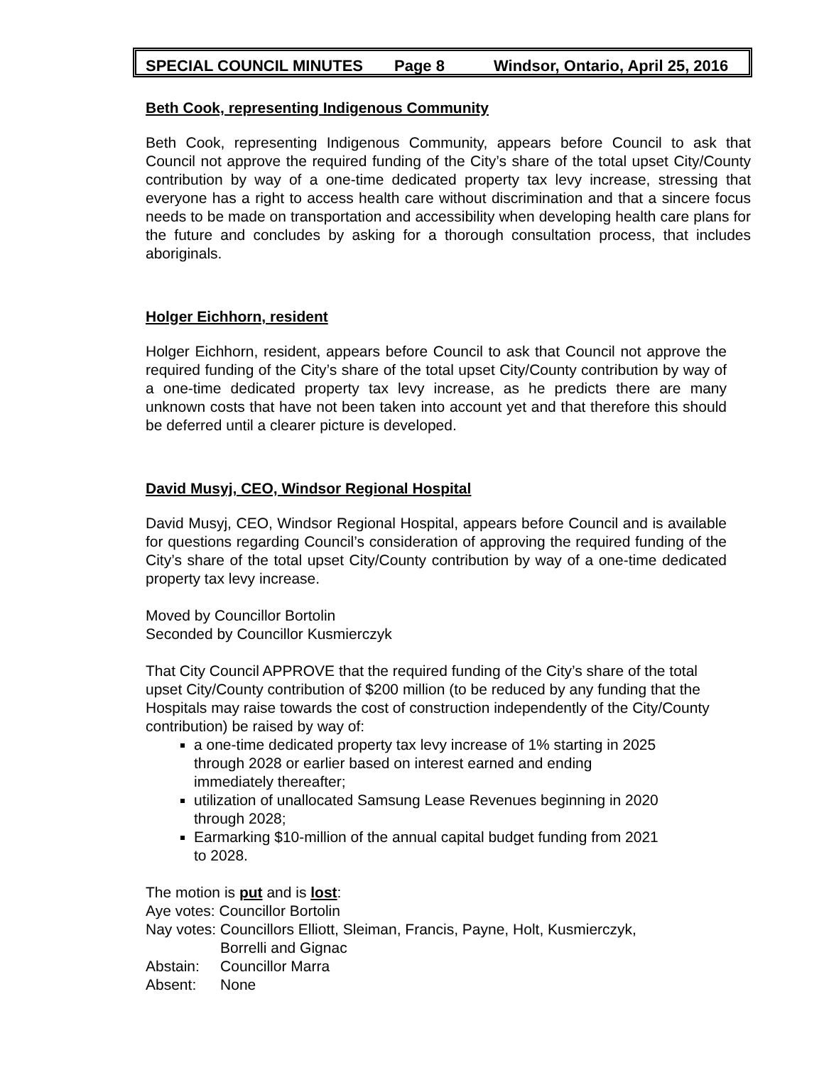SPECIAL COUNCIL MINUTES Page 8 Windsor, Ontario, April 25, 2016
Beth Cook, representing Indigenous Community
Beth Cook, representing Indigenous Community, appears before Council to ask that Council not approve the required funding of the City’s share of the total upset City/County contribution by way of a one-time dedicated property tax levy increase, stressing that everyone has a right to access health care without discrimination and that a sincere focus needs to be made on transportation and accessibility when developing health care plans for the future and concludes by asking for a thorough consultation process, that includes aboriginals.
Holger Eichhorn, resident
Holger Eichhorn, resident, appears before Council to ask that Council not approve the required funding of the City’s share of the total upset City/County contribution by way of a one-time dedicated property tax levy increase, as he predicts there are many unknown costs that have not been taken into account yet and that therefore this should be deferred until a clearer picture is developed.
David Musyj, CEO, Windsor Regional Hospital
David Musyj, CEO, Windsor Regional Hospital, appears before Council and is available for questions regarding Council’s consideration of approving the required funding of the City’s share of the total upset City/County contribution by way of a one-time dedicated property tax levy increase.
Moved by Councillor Bortolin
Seconded by Councillor Kusmierczyk
That City Council APPROVE that the required funding of the City’s share of the total upset City/County contribution of $200 million (to be reduced by any funding that the Hospitals may raise towards the cost of construction independently of the City/County contribution) be raised by way of:
a one-time dedicated property tax levy increase of 1% starting in 2025 through 2028 or earlier based on interest earned and ending immediately thereafter;
utilization of unallocated Samsung Lease Revenues beginning in 2020 through 2028;
Earmarking $10-million of the annual capital budget funding from 2021 to 2028.
The motion is put and is lost:
| Aye votes: Councillor Bortolin | |
| Nay votes: | Councillors Elliott, Sleiman, Francis, Payne, Holt, Kusmierczyk, Borrelli and Gignac |
| Abstain: | Councillor Marra |
| Absent: | None |